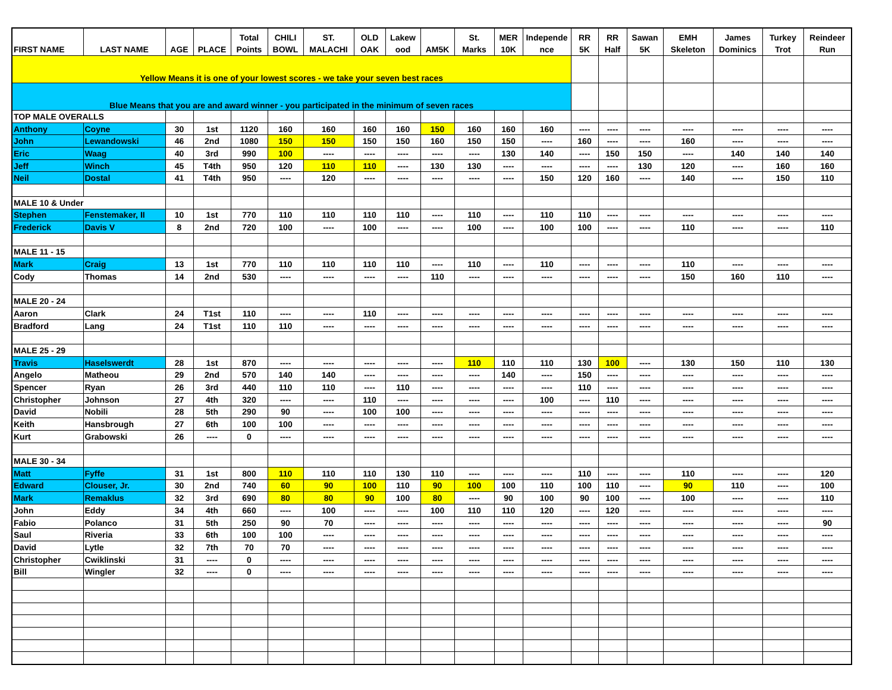| FIRST NAME | LAST NAME | AGE | PLACE | Total Points | CHILI BOWL | ST. MALACHI | OLD OAK | Lakew ood | AM5K | St. Marks | MER 10K | Independe nce | RR 5K | RR Half | Sawan 5K | EMH Skeleton | James Dominics | Turkey Trot | Reindeer Run |
| --- | --- | --- | --- | --- | --- | --- | --- | --- | --- | --- | --- | --- | --- | --- | --- | --- | --- | --- | --- |
| Yellow Means it is one of your lowest scores - we take your seven best races | | | | | | | | | | | | | | | | | | | |
| Blue Means that you are and award winner - you participated in the minimum of seven races | | | | | | | | | | | | | | | | | | | |
| TOP MALE OVERALLS | | | | | | | | | | | | | | | | | | | |
| Anthony | Coyne | 30 | 1st | 1120 | 160 | 160 | 160 | 160 | 150 | 160 | 160 | 160 | ---- | ---- | ---- | ---- | ---- | ---- | ---- |
| John | Lewandowski | 46 | 2nd | 1080 | 150 | 150 | 150 | 150 | 160 | 150 | 150 | ---- | 160 | ---- | ---- | 160 | ---- | ---- | ---- |
| Eric | Waag | 40 | 3rd | 990 | 100 | ---- | ---- | ---- | ---- | ---- | 130 | 140 | ---- | 150 | 150 | ---- | 140 | 140 | 140 |
| Jeff | Winch | 45 | T4th | 950 | 120 | 110 | 110 | ---- | 130 | 130 | ---- | ---- | ---- | ---- | 130 | 120 | ---- | 160 | 160 |
| Neil | Dostal | 41 | T4th | 950 | ---- | 120 | ---- | ---- | ---- | ---- | ---- | 150 | 120 | 160 | ---- | 140 | ---- | 150 | 110 |
| MALE 10 & Under | | | | | | | | | | | | | | | | | | | |
| Stephen | Fenstemaker, II | 10 | 1st | 770 | 110 | 110 | 110 | 110 | ---- | 110 | ---- | 110 | 110 | ---- | ---- | ---- | ---- | ---- | ---- |
| Frederick | Davis V | 8 | 2nd | 720 | 100 | ---- | 100 | ---- | ---- | 100 | ---- | 100 | 100 | ---- | ---- | 110 | ---- | ---- | 110 |
| MALE 11 - 15 | | | | | | | | | | | | | | | | | | | |
| Mark | Craig | 13 | 1st | 770 | 110 | 110 | 110 | 110 | ---- | 110 | ---- | 110 | ---- | ---- | ---- | 110 | ---- | ---- | ---- |
| Cody | Thomas | 14 | 2nd | 530 | ---- | ---- | ---- | ---- | 110 | ---- | ---- | ---- | ---- | ---- | ---- | 150 | 160 | 110 | ---- |
| MALE 20 - 24 | | | | | | | | | | | | | | | | | | | |
| Aaron | Clark | 24 | T1st | 110 | ---- | ---- | 110 | ---- | ---- | ---- | ---- | ---- | ---- | ---- | ---- | ---- | ---- | ---- | ---- |
| Bradford | Lang | 24 | T1st | 110 | 110 | ---- | ---- | ---- | ---- | ---- | ---- | ---- | ---- | ---- | ---- | ---- | ---- | ---- | ---- |
| MALE 25 - 29 | | | | | | | | | | | | | | | | | | | |
| Travis | Haselswerdt | 28 | 1st | 870 | ---- | ---- | ---- | ---- | ---- | 110 | 110 | 110 | 130 | 100 | ---- | 130 | 150 | 110 | 130 |
| Angelo | Matheou | 29 | 2nd | 570 | 140 | 140 | ---- | ---- | ---- | ---- | 140 | ---- | 150 | ---- | ---- | ---- | ---- | ---- | ---- |
| Spencer | Ryan | 26 | 3rd | 440 | 110 | 110 | ---- | 110 | ---- | ---- | ---- | ---- | 110 | ---- | ---- | ---- | ---- | ---- | ---- |
| Christopher | Johnson | 27 | 4th | 320 | ---- | ---- | 110 | ---- | ---- | ---- | ---- | 100 | ---- | 110 | ---- | ---- | ---- | ---- | ---- |
| David | Nobili | 28 | 5th | 290 | 90 | ---- | 100 | 100 | ---- | ---- | ---- | ---- | ---- | ---- | ---- | ---- | ---- | ---- | ---- |
| Keith | Hansbrough | 27 | 6th | 100 | 100 | ---- | ---- | ---- | ---- | ---- | ---- | ---- | ---- | ---- | ---- | ---- | ---- | ---- | ---- |
| Kurt | Grabowski | 26 | ---- | 0 | ---- | ---- | ---- | ---- | ---- | ---- | ---- | ---- | ---- | ---- | ---- | ---- | ---- | ---- | ---- |
| MALE 30 - 34 | | | | | | | | | | | | | | | | | | | |
| Matt | Fyffe | 31 | 1st | 800 | 110 | 110 | 110 | 130 | 110 | ---- | ---- | ---- | 110 | ---- | ---- | 110 | ---- | ---- | 120 |
| Edward | Clouser, Jr. | 30 | 2nd | 740 | 60 | 90 | 100 | 110 | 90 | 100 | 100 | 110 | 100 | 110 | ---- | 90 | 110 | ---- | 100 |
| Mark | Remaklus | 32 | 3rd | 690 | 80 | 80 | 90 | 100 | 80 | ---- | 90 | 100 | 90 | 100 | ---- | 100 | ---- | ---- | 110 |
| John | Eddy | 34 | 4th | 660 | ---- | 100 | ---- | ---- | 100 | 110 | 110 | 120 | ---- | 120 | ---- | ---- | ---- | ---- | ---- |
| Fabio | Polanco | 31 | 5th | 250 | 90 | 70 | ---- | ---- | ---- | ---- | ---- | ---- | ---- | ---- | ---- | ---- | ---- | ---- | 90 |
| Saul | Riveria | 33 | 6th | 100 | 100 | ---- | ---- | ---- | ---- | ---- | ---- | ---- | ---- | ---- | ---- | ---- | ---- | ---- | ---- |
| David | Lytle | 32 | 7th | 70 | 70 | ---- | ---- | ---- | ---- | ---- | ---- | ---- | ---- | ---- | ---- | ---- | ---- | ---- | ---- |
| Christopher | Cwiklinski | 31 | ---- | 0 | ---- | ---- | ---- | ---- | ---- | ---- | ---- | ---- | ---- | ---- | ---- | ---- | ---- | ---- | ---- |
| Bill | Wingler | 32 | ---- | 0 | ---- | ---- | ---- | ---- | ---- | ---- | ---- | ---- | ---- | ---- | ---- | ---- | ---- | ---- | ---- |